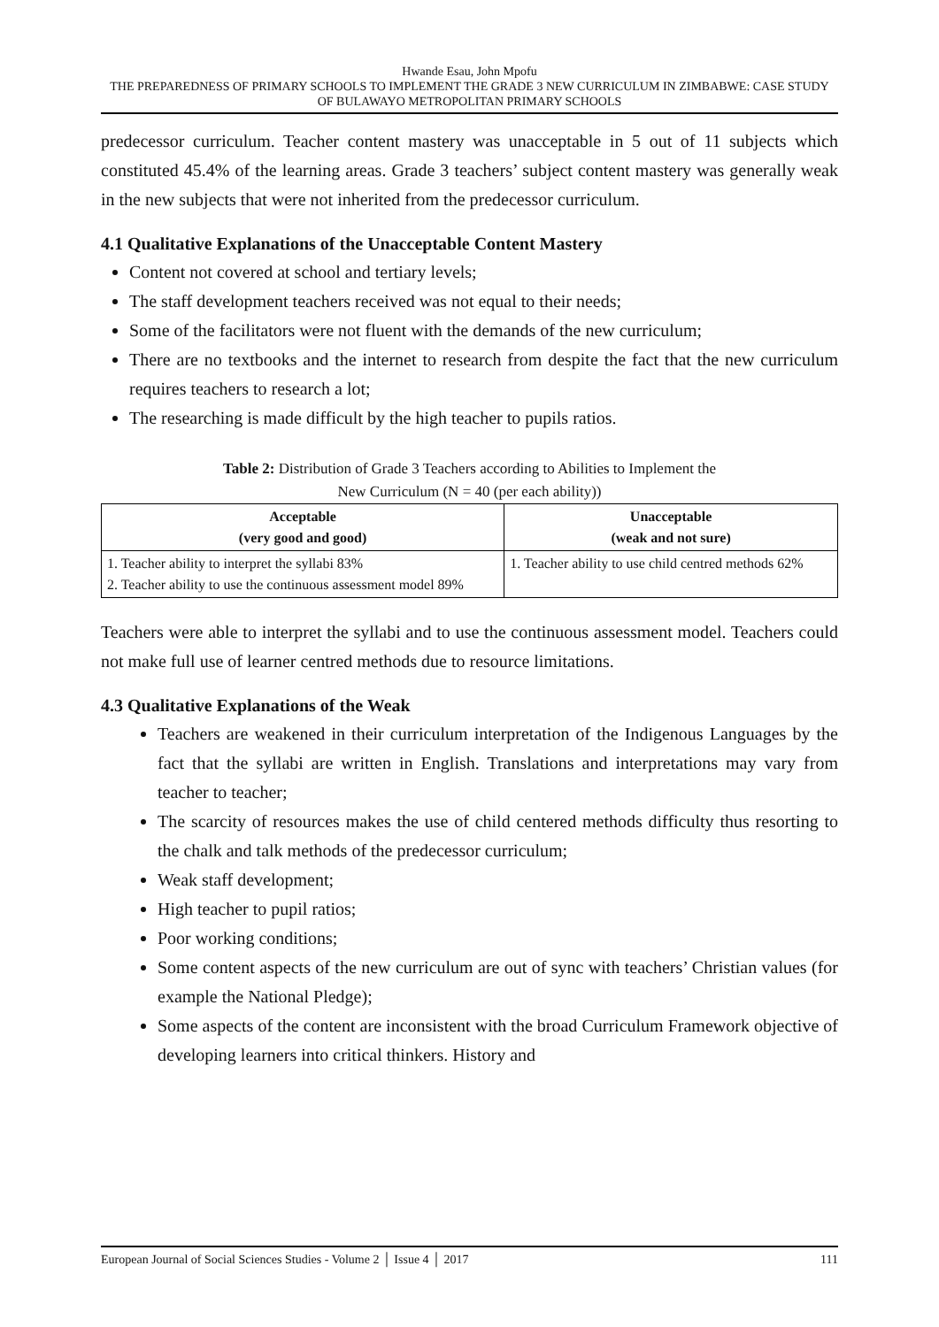Hwande Esau, John Mpofu
THE PREPAREDNESS OF PRIMARY SCHOOLS TO IMPLEMENT THE GRADE 3 NEW CURRICULUM IN ZIMBABWE: CASE STUDY OF BULAWAYO METROPOLITAN PRIMARY SCHOOLS
predecessor curriculum. Teacher content mastery was unacceptable in 5 out of 11 subjects which constituted 45.4% of the learning areas. Grade 3 teachers’ subject content mastery was generally weak in the new subjects that were not inherited from the predecessor curriculum.
4.1 Qualitative Explanations of the Unacceptable Content Mastery
Content not covered at school and tertiary levels;
The staff development teachers received was not equal to their needs;
Some of the facilitators were not fluent with the demands of the new curriculum;
There are no textbooks and the internet to research from despite the fact that the new curriculum requires teachers to research a lot;
The researching is made difficult by the high teacher to pupils ratios.
Table 2: Distribution of Grade 3 Teachers according to Abilities to Implement the
New Curriculum (N = 40 (per each ability))
| Acceptable (very good and good) | Unacceptable (weak and not sure) |
| --- | --- |
| 1. Teacher ability to interpret the syllabi 83% 2. Teacher ability to use the continuous assessment model 89% | 1. Teacher ability to use child centred methods 62% |
Teachers were able to interpret the syllabi and to use the continuous assessment model. Teachers could not make full use of learner centred methods due to resource limitations.
4.3 Qualitative Explanations of the Weak
Teachers are weakened in their curriculum interpretation of the Indigenous Languages by the fact that the syllabi are written in English. Translations and interpretations may vary from teacher to teacher;
The scarcity of resources makes the use of child centered methods difficulty thus resorting to the chalk and talk methods of the predecessor curriculum;
Weak staff development;
High teacher to pupil ratios;
Poor working conditions;
Some content aspects of the new curriculum are out of sync with teachers’ Christian values (for example the National Pledge);
Some aspects of the content are inconsistent with the broad Curriculum Framework objective of developing learners into critical thinkers. History and
European Journal of Social Sciences Studies - Volume 2 │ Issue 4 │ 2017 111